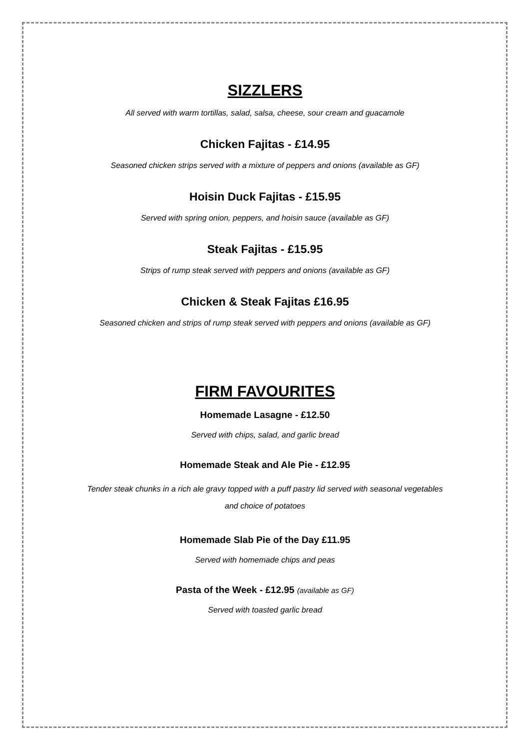SIZZLERS
All served with warm tortillas, salad, salsa, cheese, sour cream and guacamole
Chicken Fajitas - £14.95
Seasoned chicken strips served with a mixture of peppers and onions (available as GF)
Hoisin Duck Fajitas - £15.95
Served with spring onion, peppers, and hoisin sauce (available as GF)
Steak Fajitas - £15.95
Strips of rump steak served with peppers and onions (available as GF)
Chicken & Steak Fajitas £16.95
Seasoned chicken and strips of rump steak served with peppers and onions (available as GF)
FIRM FAVOURITES
Homemade Lasagne - £12.50
Served with chips, salad, and garlic bread
Homemade Steak and Ale Pie - £12.95
Tender steak chunks in a rich ale gravy topped with a puff pastry lid served with seasonal vegetables
and choice of potatoes
Homemade Slab Pie of the Day £11.95
Served with homemade chips and peas
Pasta of the Week - £12.95 (available as GF)
Served with toasted garlic bread